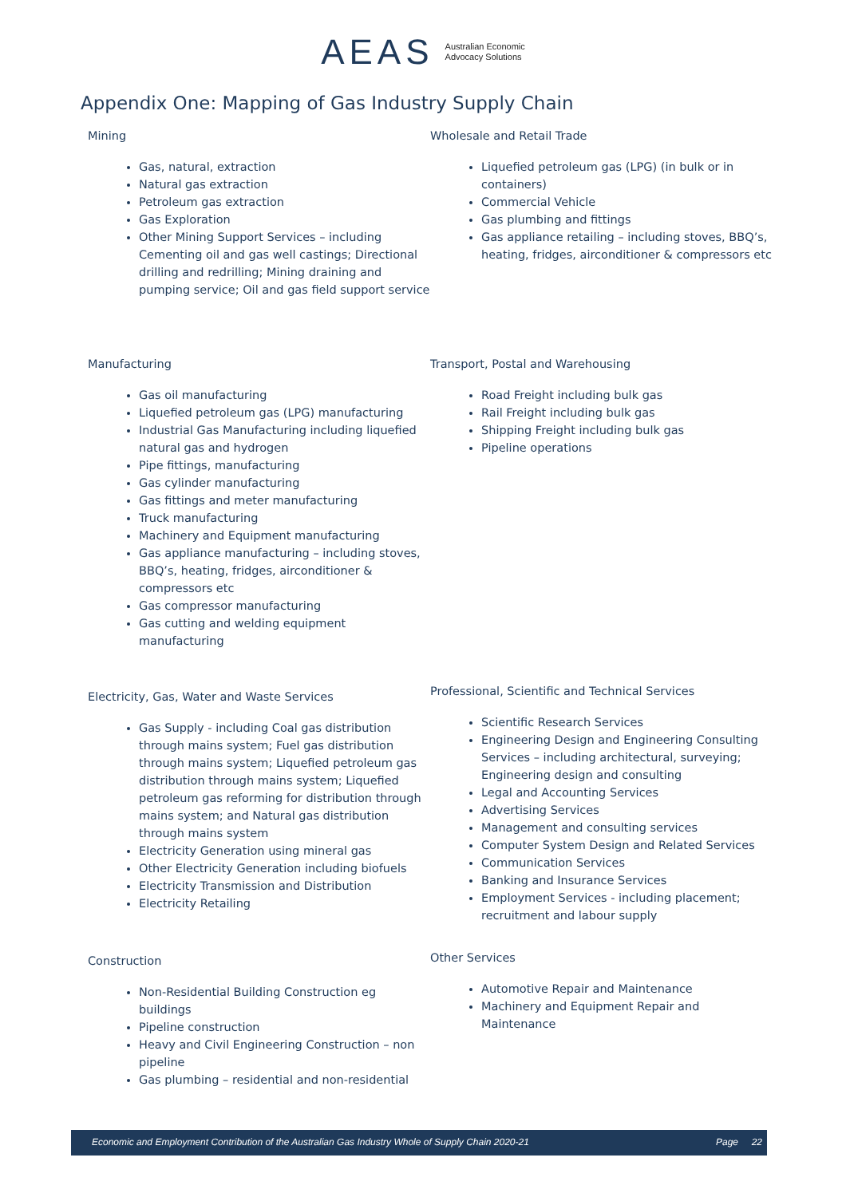AEAS Australian Economic
Advocacy Solutions
Appendix One: Mapping of Gas Industry Supply Chain
Mining
Gas, natural, extraction
Natural gas extraction
Petroleum gas extraction
Gas Exploration
Other Mining Support Services – including Cementing oil and gas well castings; Directional drilling and redrilling; Mining draining and pumping service; Oil and gas field support service
Wholesale and Retail Trade
Liquefied petroleum gas (LPG) (in bulk or in containers)
Commercial Vehicle
Gas plumbing and fittings
Gas appliance retailing – including stoves, BBQ’s, heating, fridges, airconditioner & compressors etc
Manufacturing
Gas oil manufacturing
Liquefied petroleum gas (LPG) manufacturing
Industrial Gas Manufacturing including liquefied natural gas and hydrogen
Pipe fittings, manufacturing
Gas cylinder manufacturing
Gas fittings and meter manufacturing
Truck manufacturing
Machinery and Equipment manufacturing
Gas appliance manufacturing – including stoves, BBQ’s, heating, fridges, airconditioner & compressors etc
Gas compressor manufacturing
Gas cutting and welding equipment manufacturing
Transport, Postal and Warehousing
Road Freight including bulk gas
Rail Freight including bulk gas
Shipping Freight including bulk gas
Pipeline operations
Electricity, Gas, Water and Waste Services
Gas Supply - including Coal gas distribution through mains system; Fuel gas distribution through mains system; Liquefied petroleum gas distribution through mains system; Liquefied petroleum gas reforming for distribution through mains system; and Natural gas distribution through mains system
Electricity Generation using mineral gas
Other Electricity Generation including biofuels
Electricity Transmission and Distribution
Electricity Retailing
Professional, Scientific and Technical Services
Scientific Research Services
Engineering Design and Engineering Consulting Services – including architectural, surveying; Engineering design and consulting
Legal and Accounting Services
Advertising Services
Management and consulting services
Computer System Design and Related Services
Communication Services
Banking and Insurance Services
Employment Services - including placement; recruitment and labour supply
Construction
Non-Residential Building Construction eg buildings
Pipeline construction
Heavy and Civil Engineering Construction – non pipeline
Gas plumbing – residential and non-residential
Other Services
Automotive Repair and Maintenance
Machinery and Equipment Repair and Maintenance
Economic and Employment Contribution of the Australian Gas Industry Whole of Supply Chain 2020-21 Page 22